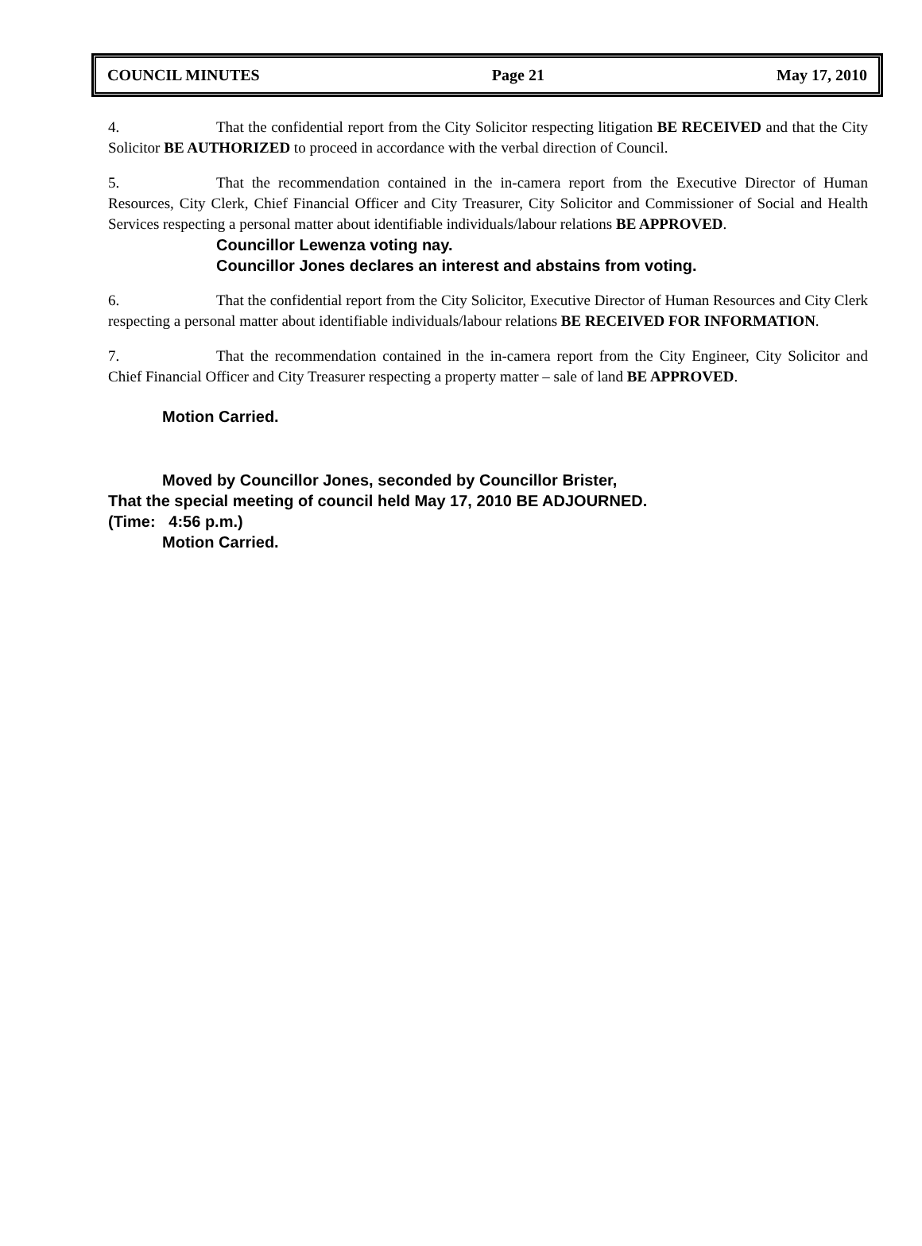COUNCIL MINUTES Page 21 May 17, 2010
4. That the confidential report from the City Solicitor respecting litigation BE RECEIVED and that the City Solicitor BE AUTHORIZED to proceed in accordance with the verbal direction of Council.
5. That the recommendation contained in the in-camera report from the Executive Director of Human Resources, City Clerk, Chief Financial Officer and City Treasurer, City Solicitor and Commissioner of Social and Health Services respecting a personal matter about identifiable individuals/labour relations BE APPROVED.
Councillor Lewenza voting nay.
Councillor Jones declares an interest and abstains from voting.
6. That the confidential report from the City Solicitor, Executive Director of Human Resources and City Clerk respecting a personal matter about identifiable individuals/labour relations BE RECEIVED FOR INFORMATION.
7. That the recommendation contained in the in-camera report from the City Engineer, City Solicitor and Chief Financial Officer and City Treasurer respecting a property matter – sale of land BE APPROVED.
Motion Carried.
Moved by Councillor Jones, seconded by Councillor Brister,
That the special meeting of council held May 17, 2010 BE ADJOURNED.
(Time: 4:56 p.m.)
Motion Carried.